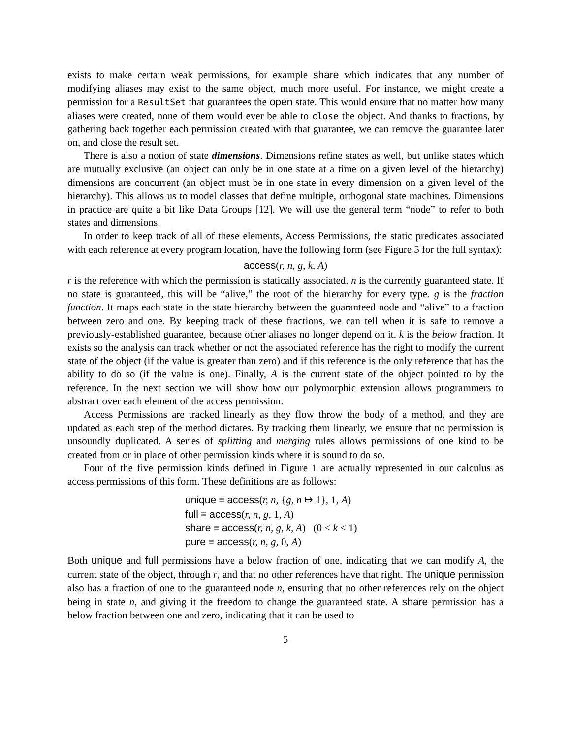exists to make certain weak permissions, for example share which indicates that any number of modifying aliases may exist to the same object, much more useful. For instance, we might create a permission for a ResultSet that guarantees the open state. This would ensure that no matter how many aliases were created, none of them would ever be able to close the object. And thanks to fractions, by gathering back together each permission created with that guarantee, we can remove the guarantee later on, and close the result set.
There is also a notion of state dimensions. Dimensions refine states as well, but unlike states which are mutually exclusive (an object can only be in one state at a time on a given level of the hierarchy) dimensions are concurrent (an object must be in one state in every dimension on a given level of the hierarchy). This allows us to model classes that define multiple, orthogonal state machines. Dimensions in practice are quite a bit like Data Groups [12]. We will use the general term “node” to refer to both states and dimensions.
In order to keep track of all of these elements, Access Permissions, the static predicates associated with each reference at every program location, have the following form (see Figure 5 for the full syntax):
access(r, n, g, k, A)
r is the reference with which the permission is statically associated. n is the currently guaranteed state. If no state is guaranteed, this will be “alive,” the root of the hierarchy for every type. g is the fraction function. It maps each state in the state hierarchy between the guaranteed node and “alive” to a fraction between zero and one. By keeping track of these fractions, we can tell when it is safe to remove a previously-established guarantee, because other aliases no longer depend on it. k is the below fraction. It exists so the analysis can track whether or not the associated reference has the right to modify the current state of the object (if the value is greater than zero) and if this reference is the only reference that has the ability to do so (if the value is one). Finally, A is the current state of the object pointed to by the reference. In the next section we will show how our polymorphic extension allows programmers to abstract over each element of the access permission.
Access Permissions are tracked linearly as they flow throw the body of a method, and they are updated as each step of the method dictates. By tracking them linearly, we ensure that no permission is unsoundly duplicated. A series of splitting and merging rules allows permissions of one kind to be created from or in place of other permission kinds where it is sound to do so.
Four of the five permission kinds defined in Figure 1 are actually represented in our calculus as access permissions of this form. These definitions are as follows:
unique ≡ access(r, n, {g, n ↦ 1}, 1, A)
full ≡ access(r, n, g, 1, A)
share ≡ access(r, n, g, k, A) (0 < k < 1)
pure ≡ access(r, n, g, 0, A)
Both unique and full permissions have a below fraction of one, indicating that we can modify A, the current state of the object, through r, and that no other references have that right. The unique permission also has a fraction of one to the guaranteed node n, ensuring that no other references rely on the object being in state n, and giving it the freedom to change the guaranteed state. A share permission has a below fraction between one and zero, indicating that it can be used to
5